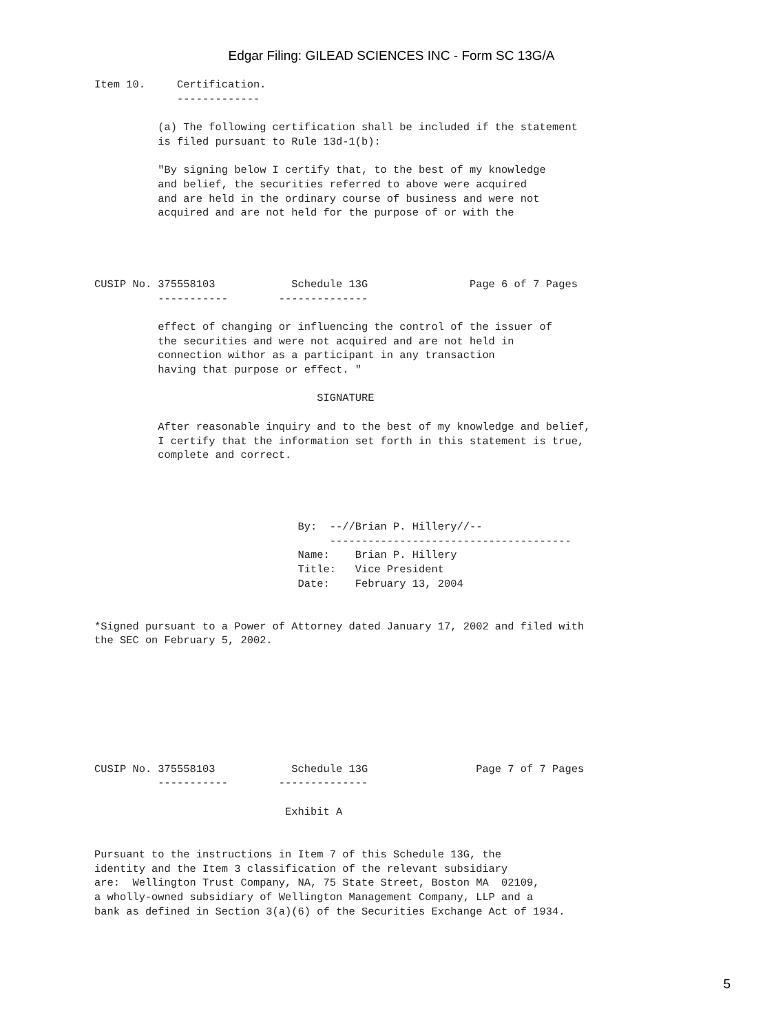Edgar Filing: GILEAD SCIENCES INC - Form SC 13G/A
Item 10.     Certification.
             -------------

          (a) The following certification shall be included if the statement
          is filed pursuant to Rule 13d-1(b):

          "By signing below I certify that, to the best of my knowledge
          and belief, the securities referred to above were acquired
          and are held in the ordinary course of business and were not
          acquired and are not held for the purpose of or with the




CUSIP No. 375558103            Schedule 13G                Page 6 of 7 Pages
          -----------        --------------

          effect of changing or influencing the control of the issuer of
          the securities and were not acquired and are not held in
          connection withor as a participant in any transaction
          having that purpose or effect. "

                                   SIGNATURE

          After reasonable inquiry and to the best of my knowledge and belief,
          I certify that the information set forth in this statement is true,
          complete and correct.




                                By:  --//Brian P. Hillery//--
                                     --------------------------------------
                                Name:    Brian P. Hillery
                                Title:   Vice President
                                Date:    February 13, 2004


*Signed pursuant to a Power of Attorney dated January 17, 2002 and filed with
the SEC on February 5, 2002.








CUSIP No. 375558103            Schedule 13G                 Page 7 of 7 Pages
          -----------        --------------

                              Exhibit A


Pursuant to the instructions in Item 7 of this Schedule 13G, the
identity and the Item 3 classification of the relevant subsidiary
are:  Wellington Trust Company, NA, 75 State Street, Boston MA  02109,
a wholly-owned subsidiary of Wellington Management Company, LLP and a
bank as defined in Section 3(a)(6) of the Securities Exchange Act of 1934.
5